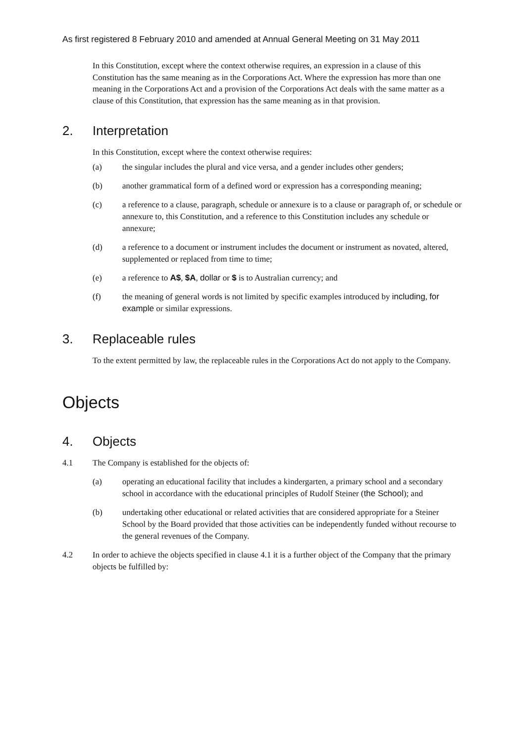As first registered 8 February 2010 and amended at Annual General Meeting on 31 May 2011
In this Constitution, except where the context otherwise requires, an expression in a clause of this Constitution has the same meaning as in the Corporations Act. Where the expression has more than one meaning in the Corporations Act and a provision of the Corporations Act deals with the same matter as a clause of this Constitution, that expression has the same meaning as in that provision.
2. Interpretation
In this Constitution, except where the context otherwise requires:
(a) the singular includes the plural and vice versa, and a gender includes other genders;
(b) another grammatical form of a defined word or expression has a corresponding meaning;
(c) a reference to a clause, paragraph, schedule or annexure is to a clause or paragraph of, or schedule or annexure to, this Constitution, and a reference to this Constitution includes any schedule or annexure;
(d) a reference to a document or instrument includes the document or instrument as novated, altered, supplemented or replaced from time to time;
(e) a reference to A$, $A, dollar or $ is to Australian currency; and
(f) the meaning of general words is not limited by specific examples introduced by including, for example or similar expressions.
3. Replaceable rules
To the extent permitted by law, the replaceable rules in the Corporations Act do not apply to the Company.
Objects
4. Objects
4.1 The Company is established for the objects of:
(a) operating an educational facility that includes a kindergarten, a primary school and a secondary school in accordance with the educational principles of Rudolf Steiner (the School); and
(b) undertaking other educational or related activities that are considered appropriate for a Steiner School by the Board provided that those activities can be independently funded without recourse to the general revenues of the Company.
4.2 In order to achieve the objects specified in clause 4.1 it is a further object of the Company that the primary objects be fulfilled by: